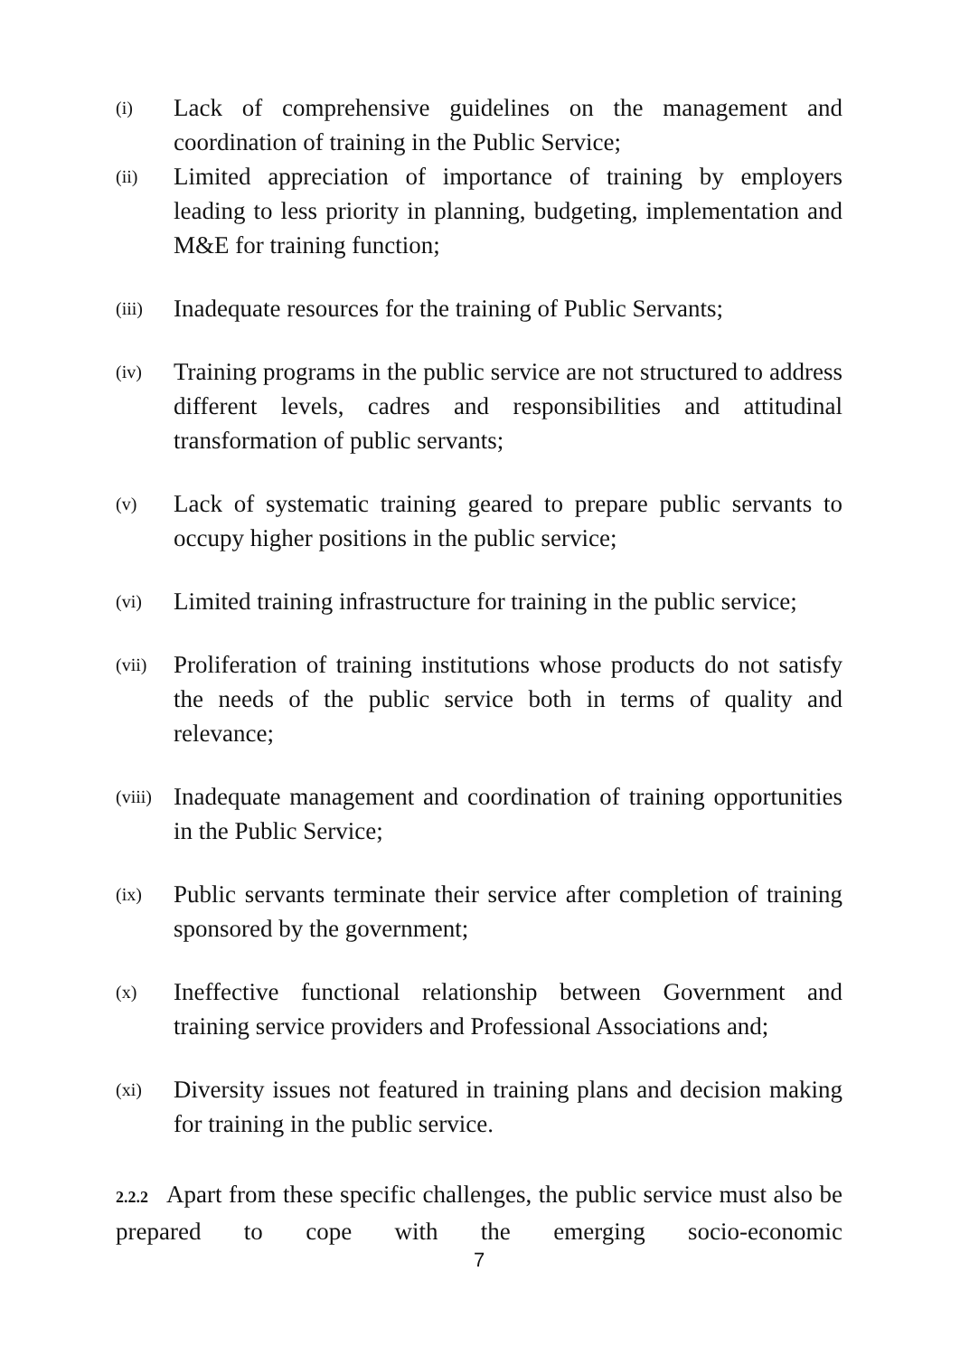(i) Lack of comprehensive guidelines on the management and coordination of training in the Public Service;
(ii) Limited appreciation of importance of training by employers leading to less priority in planning, budgeting, implementation and M&E for training function;
(iii) Inadequate resources for the training of Public Servants;
(iv) Training programs in the public service are not structured to address different levels, cadres and responsibilities and attitudinal transformation of public servants;
(v) Lack of systematic training geared to prepare public servants to occupy higher positions in the public service;
(vi) Limited training infrastructure for training in the public service;
(vii) Proliferation of training institutions whose products do not satisfy the needs of the public service both in terms of quality and relevance;
(viii) Inadequate management and coordination of training opportunities in the Public Service;
(ix) Public servants terminate their service after completion of training sponsored by the government;
(x) Ineffective functional relationship between Government and training service providers and Professional Associations and;
(xi) Diversity issues not featured in training plans and decision making for training in the public service.
2.2.2 Apart from these specific challenges, the public service must also be prepared to cope with the emerging socio-economic
7